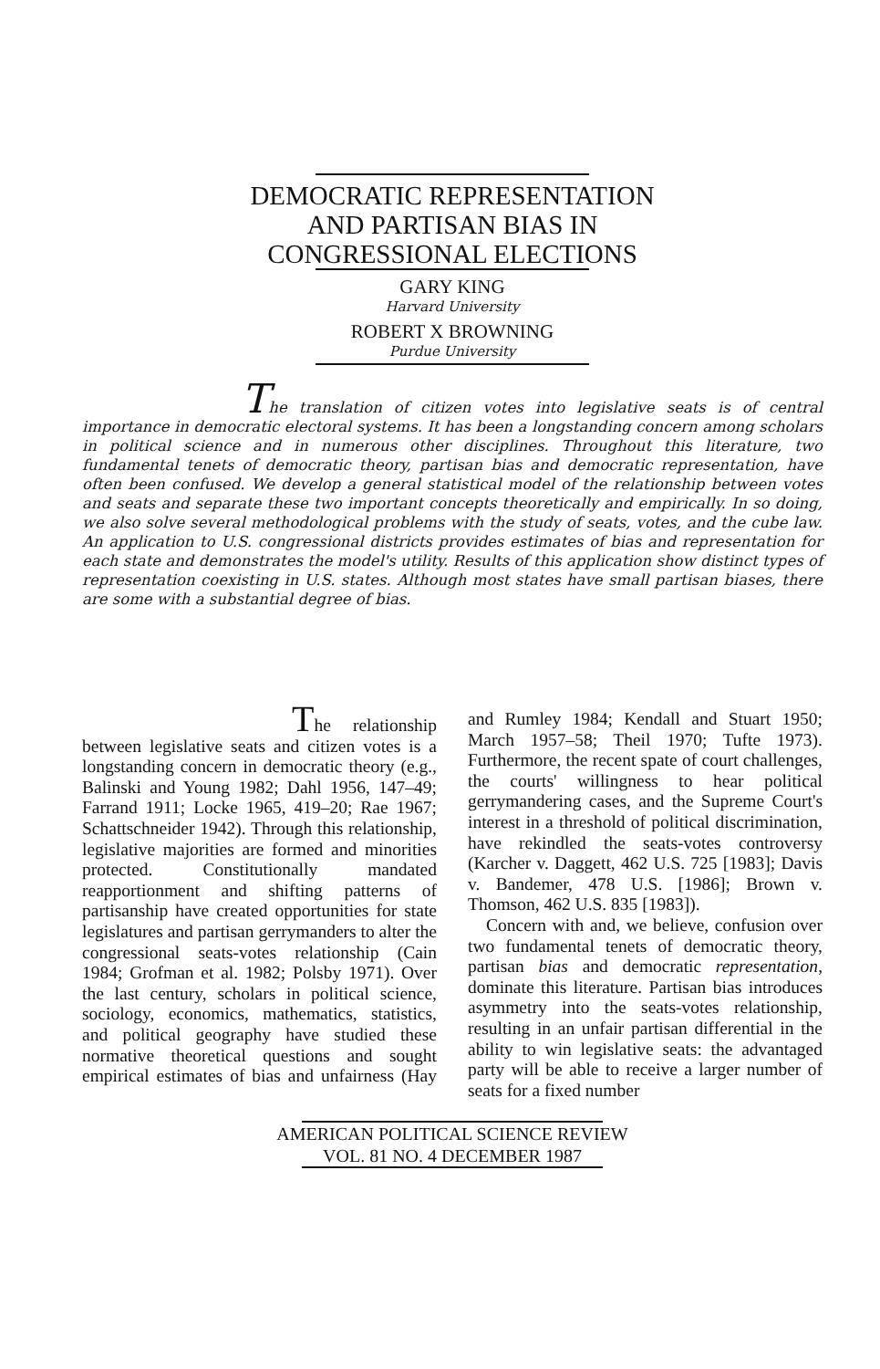DEMOCRATIC REPRESENTATION
AND PARTISAN BIAS IN
CONGRESSIONAL ELECTIONS
GARY KING
Harvard University
ROBERT X BROWNING
Purdue University
The translation of citizen votes into legislative seats is of central importance in democratic electoral systems. It has been a longstanding concern among scholars in political science and in numerous other disciplines. Throughout this literature, two fundamental tenets of democratic theory, partisan bias and democratic representation, have often been confused. We develop a general statistical model of the relationship between votes and seats and separate these two important concepts theoretically and empirically. In so doing, we also solve several methodological problems with the study of seats, votes, and the cube law. An application to U.S. congressional districts provides estimates of bias and representation for each state and demonstrates the model's utility. Results of this application show distinct types of representation coexisting in U.S. states. Although most states have small partisan biases, there are some with a substantial degree of bias.
The relationship between legislative seats and citizen votes is a longstanding concern in democratic theory (e.g., Balinski and Young 1982; Dahl 1956, 147–49; Farrand 1911; Locke 1965, 419–20; Rae 1967; Schattschneider 1942). Through this relationship, legislative majorities are formed and minorities protected. Constitutionally mandated reapportionment and shifting patterns of partisanship have created opportunities for state legislatures and partisan gerrymanders to alter the congressional seats-votes relationship (Cain 1984; Grofman et al. 1982; Polsby 1971). Over the last century, scholars in political science, sociology, economics, mathematics, statistics, and political geography have studied these normative theoretical questions and sought empirical estimates of bias and unfairness (Hay and Rumley 1984; Kendall and Stuart 1950; March 1957–58; Theil 1970; Tufte 1973). Furthermore, the recent spate of court challenges, the courts' willingness to hear political gerrymandering cases, and the Supreme Court's interest in a threshold of political discrimination, have rekindled the seats-votes controversy (Karcher v. Daggett, 462 U.S. 725 [1983]; Davis v. Bandemer, 478 U.S. [1986]; Brown v. Thomson, 462 U.S. 835 [1983]).
Concern with and, we believe, confusion over two fundamental tenets of democratic theory, partisan bias and democratic representation, dominate this literature. Partisan bias introduces asymmetry into the seats-votes relationship, resulting in an unfair partisan differential in the ability to win legislative seats: the advantaged party will be able to receive a larger number of seats for a fixed number
AMERICAN POLITICAL SCIENCE REVIEW
VOL. 81 NO. 4 DECEMBER 1987